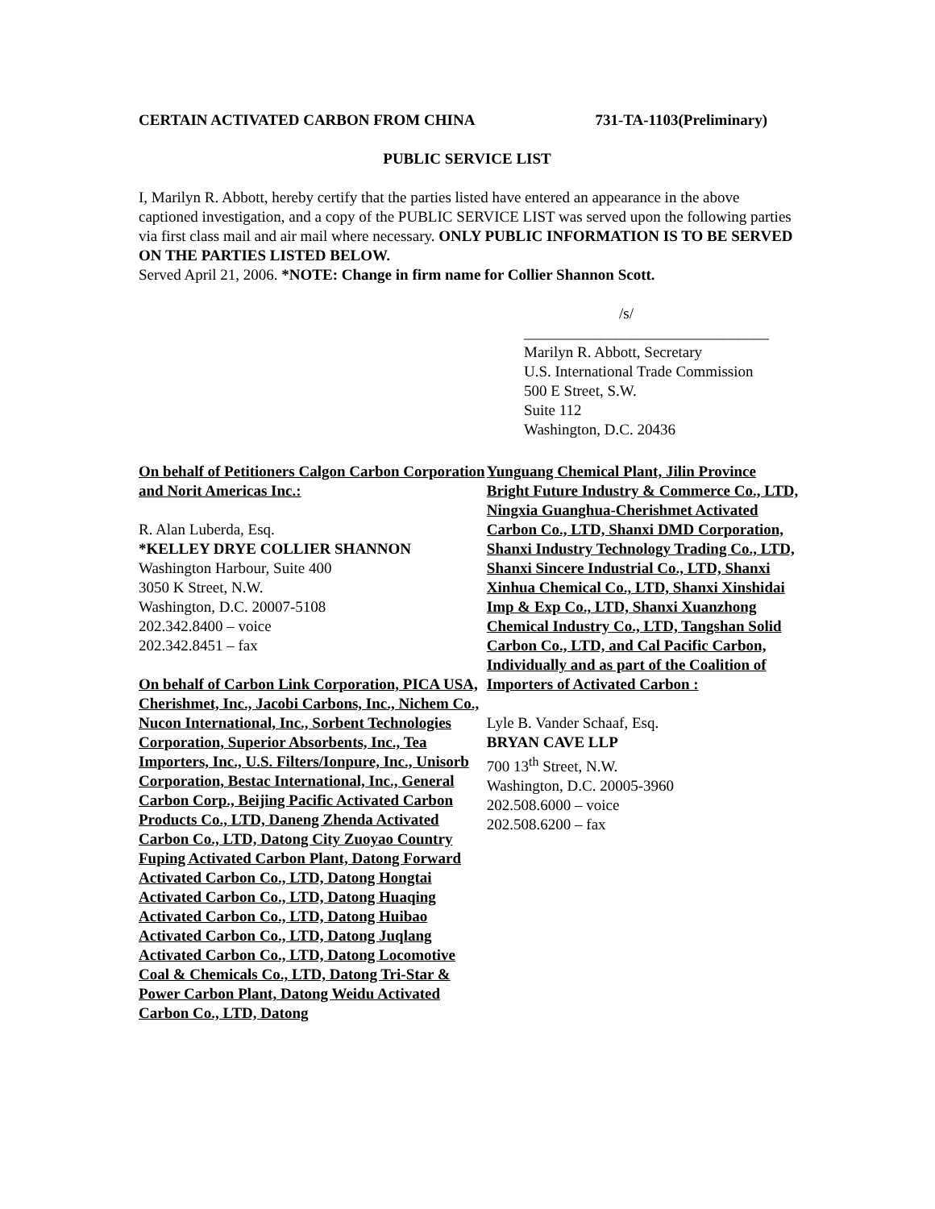CERTAIN ACTIVATED CARBON FROM CHINA 731-TA-1103(Preliminary)
PUBLIC SERVICE LIST
I, Marilyn R. Abbott, hereby certify that the parties listed have entered an appearance in the above captioned investigation, and a copy of the PUBLIC SERVICE LIST was served upon the following parties via first class mail and air mail where necessary. ONLY PUBLIC INFORMATION IS TO BE SERVED ON THE PARTIES LISTED BELOW.
Served April 21, 2006. *NOTE: Change in firm name for Collier Shannon Scott.
/s/
________________________________
Marilyn R. Abbott, Secretary
U.S. International Trade Commission
500 E Street, S.W.
Suite 112
Washington, D.C. 20436
On behalf of Petitioners Calgon Carbon Corporation and Norit Americas Inc.:
R. Alan Luberda, Esq.
*KELLEY DRYE COLLIER SHANNON
Washington Harbour, Suite 400
3050 K Street, N.W.
Washington, D.C. 20007-5108
202.342.8400 – voice
202.342.8451 – fax
On behalf of Carbon Link Corporation, PICA USA, Cherishmet, Inc., Jacobi Carbons, Inc., Nichem Co., Nucon International, Inc., Sorbent Technologies Corporation, Superior Absorbents, Inc., Tea Importers, Inc., U.S. Filters/Ionpure, Inc., Unisorb Corporation, Bestac International, Inc., General Carbon Corp., Beijing Pacific Activated Carbon Products Co., LTD, Daneng Zhenda Activated Carbon Co., LTD, Datong City Zuoyao Country Fuping Activated Carbon Plant, Datong Forward Activated Carbon Co., LTD, Datong Hongtai Activated Carbon Co., LTD, Datong Huaqing Activated Carbon Co., LTD, Datong Huibao Activated Carbon Co., LTD, Datong Juqlang Activated Carbon Co., LTD, Datong Locomotive Coal & Chemicals Co., LTD, Datong Tri-Star & Power Carbon Plant, Datong Weidu Activated Carbon Co., LTD, Datong
Yunguang Chemical Plant, Jilin Province Bright Future Industry & Commerce Co., LTD, Ningxia Guanghua-Cherishmet Activated Carbon Co., LTD, Shanxi DMD Corporation, Shanxi Industry Technology Trading Co., LTD, Shanxi Sincere Industrial Co., LTD, Shanxi Xinhua Chemical Co., LTD, Shanxi Xinshidai Imp & Exp Co., LTD, Shanxi Xuanzhong Chemical Industry Co., LTD, Tangshan Solid Carbon Co., LTD, and Cal Pacific Carbon, Individually and as part of the Coalition of Importers of Activated Carbon :
Lyle B. Vander Schaaf, Esq.
BRYAN CAVE LLP
700 13<sup>th</sup> Street, N.W.
Washington, D.C. 20005-3960
202.508.6000 – voice
202.508.6200 – fax